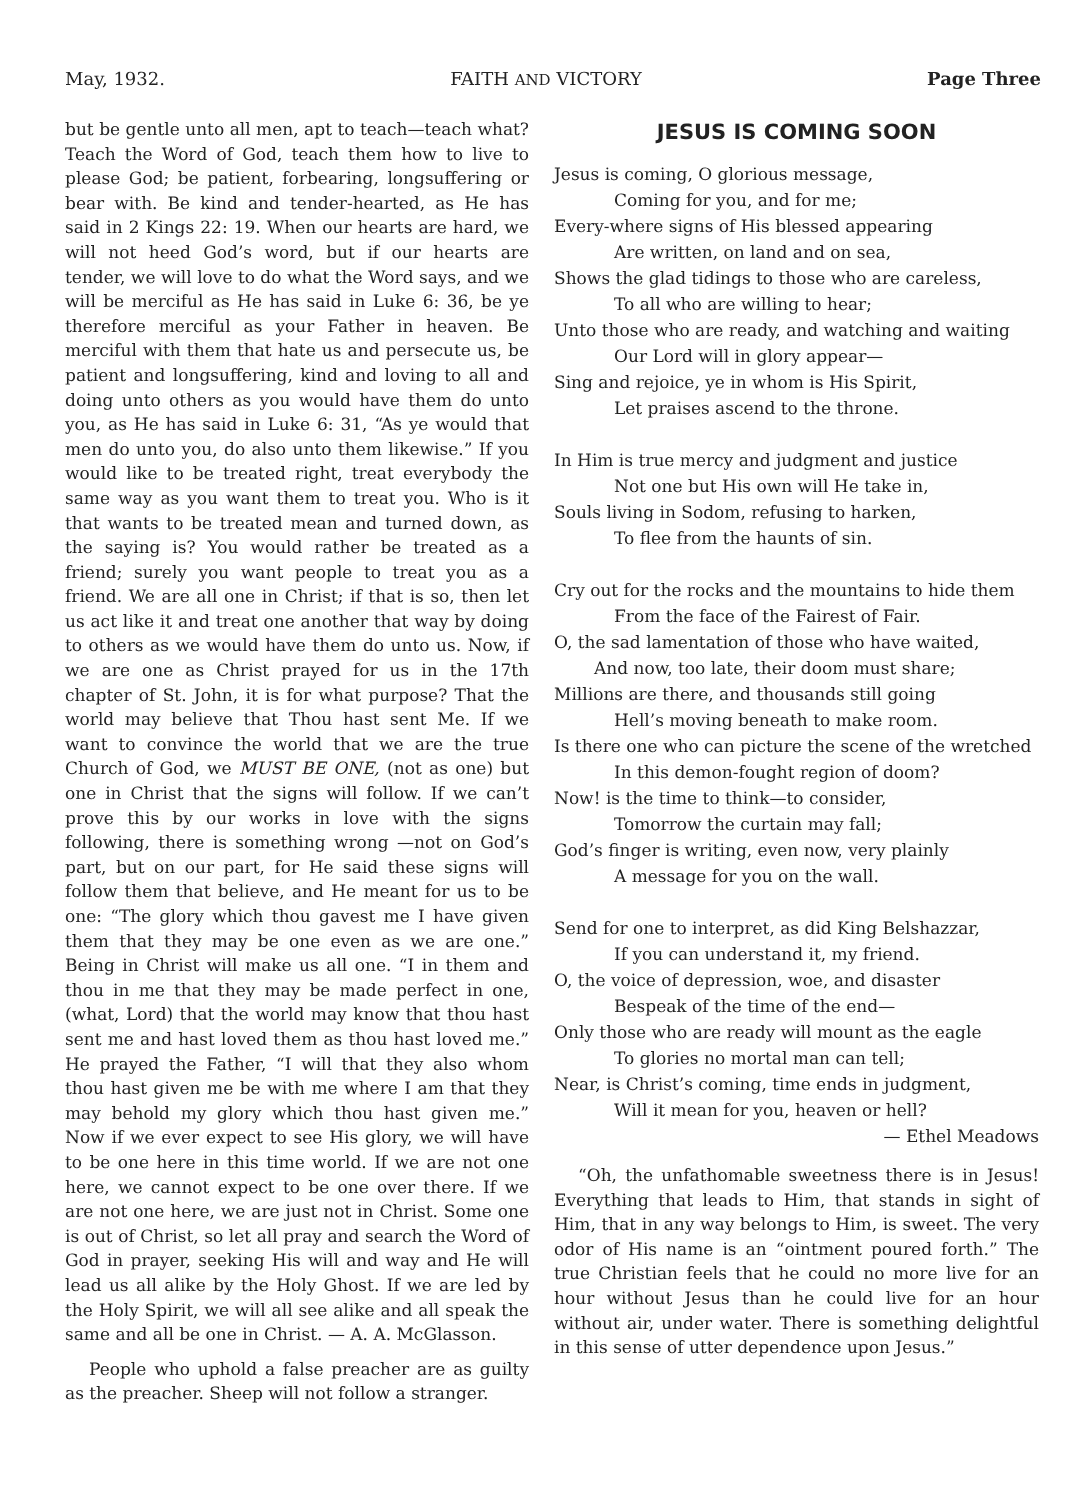May, 1932. FAITH AND VICTORY Page Three
but be gentle unto all men, apt to teach—teach what? Teach the Word of God, teach them how to live to please God; be patient, forbearing, longsuffering or bear with. Be kind and tender-hearted, as He has said in 2 Kings 22: 19. When our hearts are hard, we will not heed God’s word, but if our hearts are tender, we will love to do what the Word says, and we will be merciful as He has said in Luke 6: 36, be ye therefore merciful as your Father in heaven. Be merciful with them that hate us and persecute us, be patient and longsuffering, kind and loving to all and doing unto others as you would have them do unto you, as He has said in Luke 6: 31, “As ye would that men do unto you, do also unto them likewise.” If you would like to be treated right, treat everybody the same way as you want them to treat you. Who is it that wants to be treated mean and turned down, as the saying is? You would rather be treated as a friend; surely you want people to treat you as a friend. We are all one in Christ; if that is so, then let us act like it and treat one another that way by doing to others as we would have them do unto us. Now, if we are one as Christ prayed for us in the 17th chapter of St. John, it is for what purpose? That the world may believe that Thou hast sent Me. If we want to convince the world that we are the true Church of God, we MUST BE ONE, (not as one) but one in Christ that the signs will follow. If we can’t prove this by our works in love with the signs following, there is something wrong —not on God’s part, but on our part, for He said these signs will follow them that believe, and He meant for us to be one: “The glory which thou gavest me I have given them that they may be one even as we are one.” Being in Christ will make us all one. “I in them and thou in me that they may be made perfect in one, (what, Lord) that the world may know that thou hast sent me and hast loved them as thou hast loved me.” He prayed the Father, “I will that they also whom thou hast given me be with me where I am that they may behold my glory which thou hast given me.” Now if we ever expect to see His glory, we will have to be one here in this time world. If we are not one here, we cannot expect to be one over there. If we are not one here, we are just not in Christ. Some one is out of Christ, so let all pray and search the Word of God in prayer, seeking His will and way and He will lead us all alike by the Holy Ghost. If we are led by the Holy Spirit, we will all see alike and all speak the same and all be one in Christ. — A. A. McGlasson.
People who uphold a false preacher are as guilty as the preacher. Sheep will not follow a stranger.
JESUS IS COMING SOON
Jesus is coming, O glorious message,
Coming for you, and for me;
Every-where signs of His blessed appearing
Are written, on land and on sea,
Shows the glad tidings to those who are careless,
To all who are willing to hear;
Unto those who are ready, and watching and waiting
Our Lord will in glory appear—
Sing and rejoice, ye in whom is His Spirit,
Let praises ascend to the throne.
In Him is true mercy and judgment and justice
Not one but His own will He take in,
Souls living in Sodom, refusing to harken,
To flee from the haunts of sin.
Cry out for the rocks and the mountains to hide them
From the face of the Fairest of Fair.
O, the sad lamentation of those who have waited,
And now, too late, their doom must share;
Millions are there, and thousands still going
Hell’s moving beneath to make room.
Is there one who can picture the scene of the wretched
In this demon-fought region of doom?
Now! is the time to think—to consider,
Tomorrow the curtain may fall;
God’s finger is writing, even now, very plainly
A message for you on the wall.
Send for one to interpret, as did King Belshazzar,
If you can understand it, my friend.
O, the voice of depression, woe, and disaster
Bespeak of the time of the end—
Only those who are ready will mount as the eagle
To glories no mortal man can tell;
Near, is Christ’s coming, time ends in judgment,
Will it mean for you, heaven or hell?
— Ethel Meadows
“Oh, the unfathomable sweetness there is in Jesus! Everything that leads to Him, that stands in sight of Him, that in any way belongs to Him, is sweet. The very odor of His name is an “ointment poured forth.” The true Christian feels that he could no more live for an hour without Jesus than he could live for an hour without air, under water. There is something delightful in this sense of utter dependence upon Jesus.”